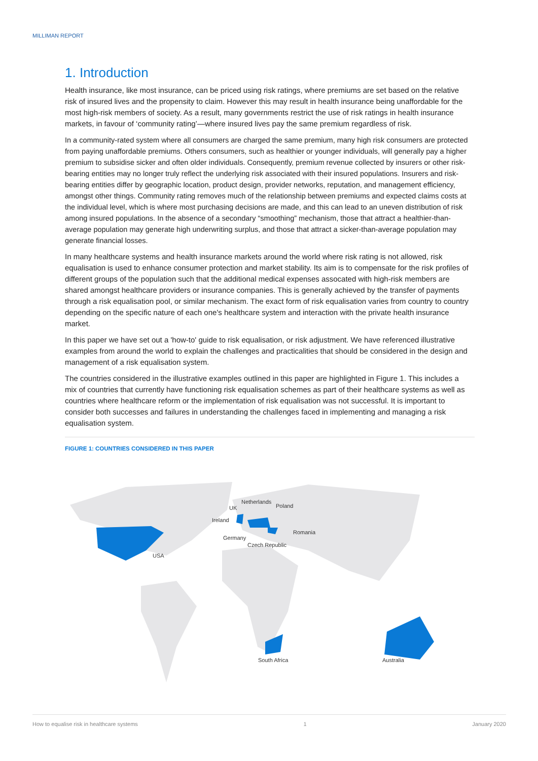MILLIMAN REPORT
1. Introduction
Health insurance, like most insurance, can be priced using risk ratings, where premiums are set based on the relative risk of insured lives and the propensity to claim. However this may result in health insurance being unaffordable for the most high-risk members of society. As a result, many governments restrict the use of risk ratings in health insurance markets, in favour of ‘community rating’—where insured lives pay the same premium regardless of risk.
In a community-rated system where all consumers are charged the same premium, many high risk consumers are protected from paying unaffordable premiums. Others consumers, such as healthier or younger individuals, will generally pay a higher premium to subsidise sicker and often older individuals. Consequently, premium revenue collected by insurers or other risk-bearing entities may no longer truly reflect the underlying risk associated with their insured populations. Insurers and risk-bearing entities differ by geographic location, product design, provider networks, reputation, and management efficiency, amongst other things. Community rating removes much of the relationship between premiums and expected claims costs at the individual level, which is where most purchasing decisions are made, and this can lead to an uneven distribution of risk among insured populations. In the absence of a secondary “smoothing” mechanism, those that attract a healthier-than-average population may generate high underwriting surplus, and those that attract a sicker-than-average population may generate financial losses.
In many healthcare systems and health insurance markets around the world where risk rating is not allowed, risk equalisation is used to enhance consumer protection and market stability. Its aim is to compensate for the risk profiles of different groups of the population such that the additional medical expenses assocated with high-risk members are shared amongst healthcare providers or insurance companies. This is generally achieved by the transfer of payments through a risk equalisation pool, or similar mechanism. The exact form of risk equalisation varies from country to country depending on the specific nature of each one's healthcare system and interaction with the private health insurance market.
In this paper we have set out a 'how-to' guide to risk equalisation, or risk adjustment. We have referenced illustrative examples from around the world to explain the challenges and practicalities that should be considered in the design and management of a risk equalisation system.
The countries considered in the illustrative examples outlined in this paper are highlighted in Figure 1. This includes a mix of countries that currently have functioning risk equalisation schemes as part of their healthcare systems as well as countries where healthcare reform or the implementation of risk equalisation was not successful. It is important to consider both successes and failures in understanding the challenges faced in implementing and managing a risk equalisation system.
FIGURE 1: COUNTRIES CONSIDERED IN THIS PAPER
Netherlands
UK
Poland
Ireland
Romania
Germany
Czech Republic
USA
South Africa
Australia
How to equalise risk in healthcare systems 1 January 2020